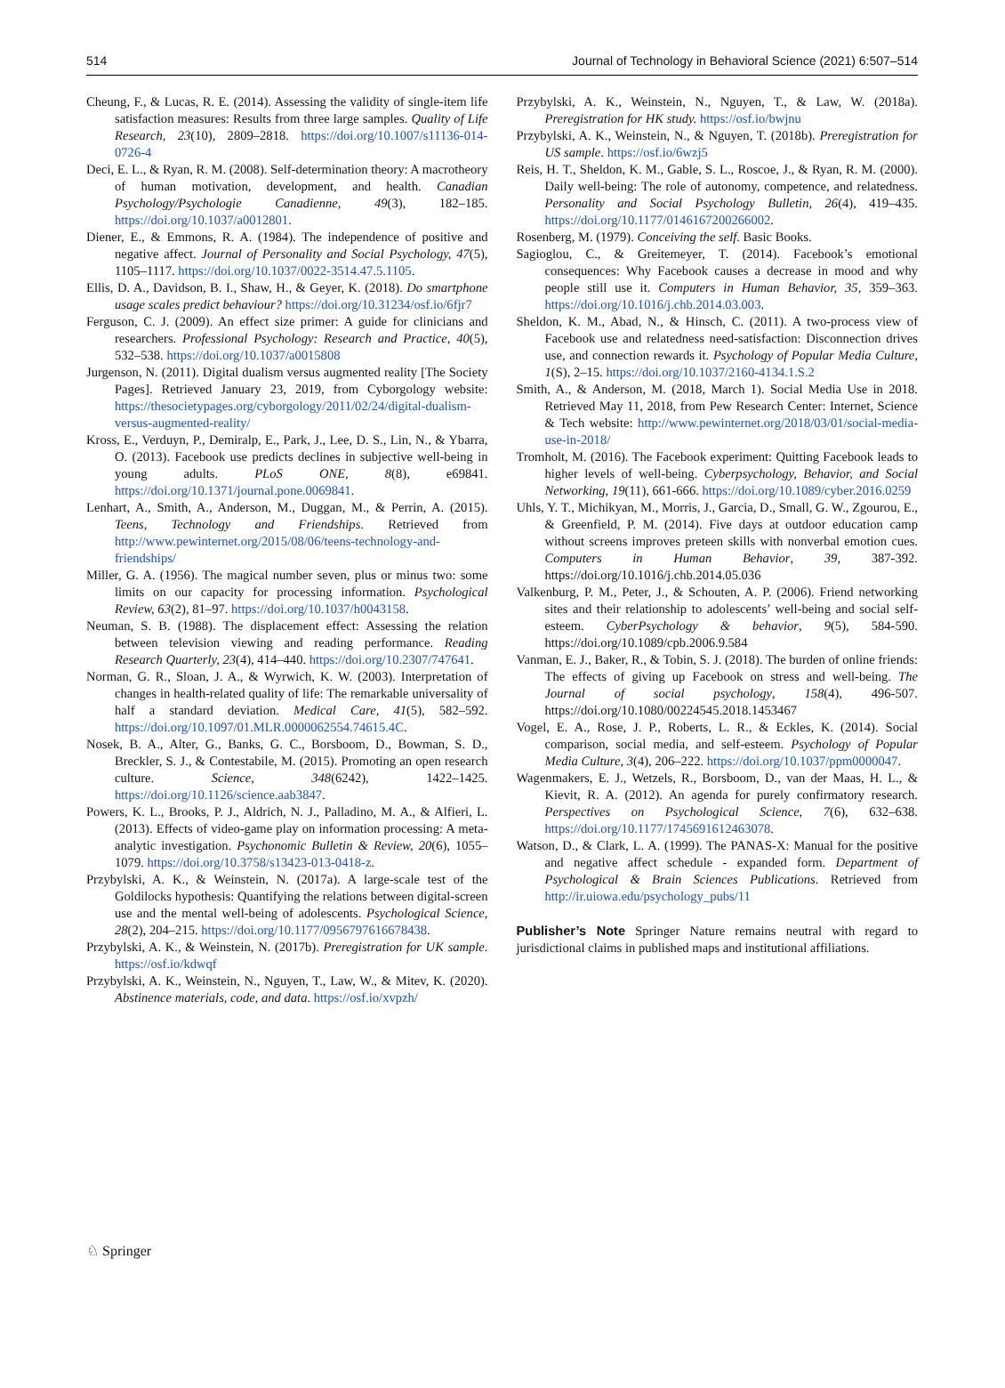514 Journal of Technology in Behavioral Science (2021) 6:507–514
Cheung, F., & Lucas, R. E. (2014). Assessing the validity of single-item life satisfaction measures: Results from three large samples. Quality of Life Research, 23(10), 2809–2818. https://doi.org/10.1007/s11136-014-0726-4
Deci, E. L., & Ryan, R. M. (2008). Self-determination theory: A macrotheory of human motivation, development, and health. Canadian Psychology/Psychologie Canadienne, 49(3), 182–185. https://doi.org/10.1037/a0012801.
Diener, E., & Emmons, R. A. (1984). The independence of positive and negative affect. Journal of Personality and Social Psychology, 47(5), 1105–1117. https://doi.org/10.1037/0022-3514.47.5.1105.
Ellis, D. A., Davidson, B. I., Shaw, H., & Geyer, K. (2018). Do smartphone usage scales predict behaviour? https://doi.org/10.31234/osf.io/6fjr7
Ferguson, C. J. (2009). An effect size primer: A guide for clinicians and researchers. Professional Psychology: Research and Practice, 40(5), 532–538. https://doi.org/10.1037/a0015808
Jurgenson, N. (2011). Digital dualism versus augmented reality [The Society Pages]. Retrieved January 23, 2019, from Cyborgology website: https://thesocietypages.org/cyborgology/2011/02/24/digital-dualism-versus-augmented-reality/
Kross, E., Verduyn, P., Demiralp, E., Park, J., Lee, D. S., Lin, N., & Ybarra, O. (2013). Facebook use predicts declines in subjective well-being in young adults. PLoS ONE, 8(8), e69841. https://doi.org/10.1371/journal.pone.0069841.
Lenhart, A., Smith, A., Anderson, M., Duggan, M., & Perrin, A. (2015). Teens, Technology and Friendships. Retrieved from http://www.pewinternet.org/2015/08/06/teens-technology-and-friendships/
Miller, G. A. (1956). The magical number seven, plus or minus two: some limits on our capacity for processing information. Psychological Review, 63(2), 81–97. https://doi.org/10.1037/h0043158.
Neuman, S. B. (1988). The displacement effect: Assessing the relation between television viewing and reading performance. Reading Research Quarterly, 23(4), 414–440. https://doi.org/10.2307/747641.
Norman, G. R., Sloan, J. A., & Wyrwich, K. W. (2003). Interpretation of changes in health-related quality of life: The remarkable universality of half a standard deviation. Medical Care, 41(5), 582–592. https://doi.org/10.1097/01.MLR.0000062554.74615.4C.
Nosek, B. A., Alter, G., Banks, G. C., Borsboom, D., Bowman, S. D., Breckler, S. J., & Contestabile, M. (2015). Promoting an open research culture. Science, 348(6242), 1422–1425. https://doi.org/10.1126/science.aab3847.
Powers, K. L., Brooks, P. J., Aldrich, N. J., Palladino, M. A., & Alfieri, L. (2013). Effects of video-game play on information processing: A meta-analytic investigation. Psychonomic Bulletin & Review, 20(6), 1055–1079. https://doi.org/10.3758/s13423-013-0418-z.
Przybylski, A. K., & Weinstein, N. (2017a). A large-scale test of the Goldilocks hypothesis: Quantifying the relations between digital-screen use and the mental well-being of adolescents. Psychological Science, 28(2), 204–215. https://doi.org/10.1177/0956797616678438.
Przybylski, A. K., & Weinstein, N. (2017b). Preregistration for UK sample. https://osf.io/kdwqf
Przybylski, A. K., Weinstein, N., Nguyen, T., Law, W., & Mitev, K. (2020). Abstinence materials, code, and data. https://osf.io/xvpzh/
Przybylski, A. K., Weinstein, N., Nguyen, T., & Law, W. (2018a). Preregistration for HK study. https://osf.io/bwjnu
Przybylski, A. K., Weinstein, N., & Nguyen, T. (2018b). Preregistration for US sample. https://osf.io/6wzj5
Reis, H. T., Sheldon, K. M., Gable, S. L., Roscoe, J., & Ryan, R. M. (2000). Daily well-being: The role of autonomy, competence, and relatedness. Personality and Social Psychology Bulletin, 26(4), 419–435. https://doi.org/10.1177/0146167200266002.
Rosenberg, M. (1979). Conceiving the self. Basic Books.
Sagioglou, C., & Greitemeyer, T. (2014). Facebook’s emotional consequences: Why Facebook causes a decrease in mood and why people still use it. Computers in Human Behavior, 35, 359–363. https://doi.org/10.1016/j.chb.2014.03.003.
Sheldon, K. M., Abad, N., & Hinsch, C. (2011). A two-process view of Facebook use and relatedness need-satisfaction: Disconnection drives use, and connection rewards it. Psychology of Popular Media Culture, 1(S), 2–15. https://doi.org/10.1037/2160-4134.1.S.2
Smith, A., & Anderson, M. (2018, March 1). Social Media Use in 2018. Retrieved May 11, 2018, from Pew Research Center: Internet, Science & Tech website: http://www.pewinternet.org/2018/03/01/social-media-use-in-2018/
Tromholt, M. (2016). The Facebook experiment: Quitting Facebook leads to higher levels of well-being. Cyberpsychology, Behavior, and Social Networking, 19(11), 661-666. https://doi.org/10.1089/cyber.2016.0259
Uhls, Y. T., Michikyan, M., Morris, J., Garcia, D., Small, G. W., Zgourou, E., & Greenfield, P. M. (2014). Five days at outdoor education camp without screens improves preteen skills with nonverbal emotion cues. Computers in Human Behavior, 39, 387-392. https://doi.org/10.1016/j.chb.2014.05.036
Valkenburg, P. M., Peter, J., & Schouten, A. P. (2006). Friend networking sites and their relationship to adolescents’ well-being and social self-esteem. CyberPsychology & behavior, 9(5), 584-590. https://doi.org/10.1089/cpb.2006.9.584
Vanman, E. J., Baker, R., & Tobin, S. J. (2018). The burden of online friends: The effects of giving up Facebook on stress and well-being. The Journal of social psychology, 158(4), 496-507. https://doi.org/10.1080/00224545.2018.1453467
Vogel, E. A., Rose, J. P., Roberts, L. R., & Eckles, K. (2014). Social comparison, social media, and self-esteem. Psychology of Popular Media Culture, 3(4), 206–222. https://doi.org/10.1037/ppm0000047.
Wagenmakers, E. J., Wetzels, R., Borsboom, D., van der Maas, H. L., & Kievit, R. A. (2012). An agenda for purely confirmatory research. Perspectives on Psychological Science, 7(6), 632–638. https://doi.org/10.1177/1745691612463078.
Watson, D., & Clark, L. A. (1999). The PANAS-X: Manual for the positive and negative affect schedule - expanded form. Department of Psychological & Brain Sciences Publications. Retrieved from http://ir.uiowa.edu/psychology_pubs/11
Publisher’s Note Springer Nature remains neutral with regard to jurisdictional claims in published maps and institutional affiliations.
♘ Springer